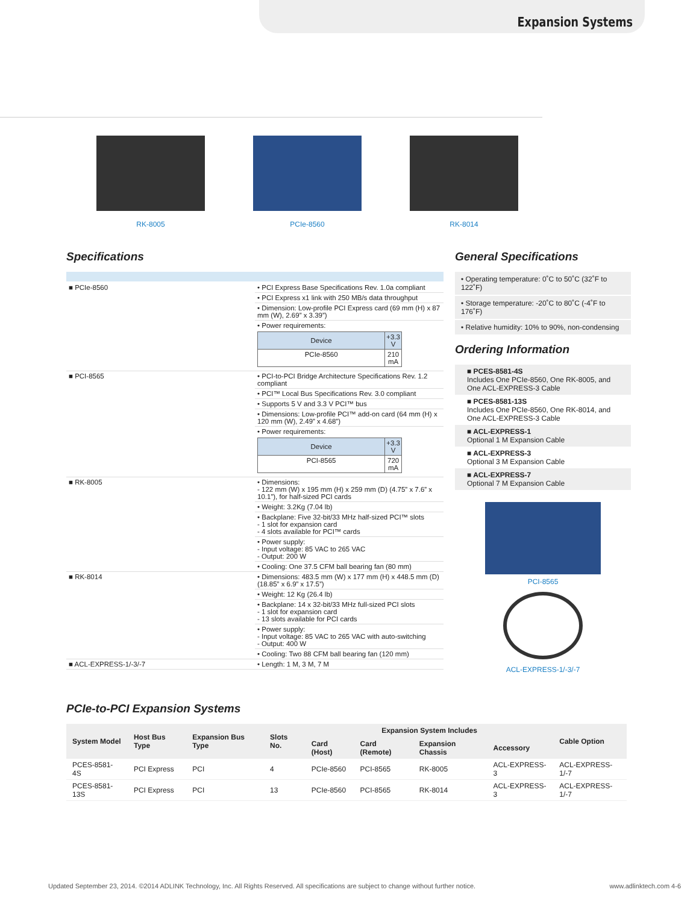Expansion Systems
RK-8005 PCIe-8560 RK-8014
Specifications
| ■ PCIe-8560 | • PCI Express Base Specifications Rev. 1.0a compliant |
| | • PCI Express x1 link with 250 MB/s data throughput |
| | • Dimension: Low-profile PCI Express card (69 mm (H) x 87 mm (W), 2.69” x 3.39”) |
| | • Power requirements: / Device / +3.3 V / / --- / --- / / PCIe-8560 / 210 mA / |
| ■ PCI-8565 | • PCI-to-PCI Bridge Architecture Specifications Rev. 1.2 compliant |
| | • PCI™ Local Bus Specifications Rev. 3.0 compliant |
| | • Supports 5 V and 3.3 V PCI™ bus |
| | • Dimensions: Low-profile PCI™ add-on card (64 mm (H) x 120 mm (W), 2.49” x 4.68”) |
| | • Power requirements: / Device / +3.3 V / / --- / --- / / PCI-8565 / 720 mA / |
| ■ RK-8005 | • Dimensions: - 122 mm (W) x 195 mm (H) x 259 mm (D) (4.75” x 7.6” x 10.1”), for half-sized PCI cards |
| | • Weight: 3.2Kg (7.04 lb) |
| | • Backplane: Five 32-bit/33 MHz half-sized PCI™ slots - 1 slot for expansion card - 4 slots available for PCI™ cards |
| | • Power supply: - Input voltage: 85 VAC to 265 VAC - Output: 200 W |
| | • Cooling: One 37.5 CFM ball bearing fan (80 mm) |
| ■ RK-8014 | • Dimensions: 483.5 mm (W) x 177 mm (H) x 448.5 mm (D) (18.85” x 6.9” x 17.5”) |
| | • Weight: 12 Kg (26.4 lb) |
| | • Backplane: 14 x 32-bit/33 MHz full-sized PCI slots - 1 slot for expansion card - 13 slots available for PCI cards |
| | • Power supply: - Input voltage: 85 VAC to 265 VAC with auto-switching - Output: 400 W |
| | • Cooling: Two 88 CFM ball bearing fan (120 mm) |
| ■ ACL-EXPRESS-1/-3/-7 | • Length: 1 M, 3 M, 7 M |
General Specifications
• Operating temperature: 0˚C to 50˚C (32˚F to 122˚F)
• Storage temperature: -20˚C to 80˚C (-4˚F to 176˚F)
• Relative humidity: 10% to 90%, non-condensing
Ordering Information
■ PCES-8581-4S
Includes One PCIe-8560, One RK-8005, and One ACL-EXPRESS-3 Cable
■ PCES-8581-13S
Includes One PCIe-8560, One RK-8014, and One ACL-EXPRESS-3 Cable
■ ACL-EXPRESS-1
Optional 1 M Expansion Cable
■ ACL-EXPRESS-3
Optional 3 M Expansion Cable
■ ACL-EXPRESS-7
Optional 7 M Expansion Cable
PCI-8565
ACL-EXPRESS-1/-3/-7
PCIe-to-PCI Expansion Systems
| System Model | Host Bus Type | Expansion Bus Type | Slots No. | Expansion System Includes | | | | Cable Option |
| --- | --- | --- | --- | --- | --- | --- | --- | --- |
| | | | | Card (Host) | Card (Remote) | Expansion Chassis | Accessory | |
| PCES-8581-4S | PCI Express | PCI | 4 | PCIe-8560 | PCI-8565 | RK-8005 | ACL-EXPRESS-3 | ACL-EXPRESS-1/-7 |
| PCES-8581-13S | PCI Express | PCI | 13 | PCIe-8560 | PCI-8565 | RK-8014 | ACL-EXPRESS-3 | ACL-EXPRESS-1/-7 |
Updated September 23, 2014. ©2014 ADLINK Technology, Inc. All Rights Reserved. All specifications are subject to change without further notice. www.adlinktech.com 4-6